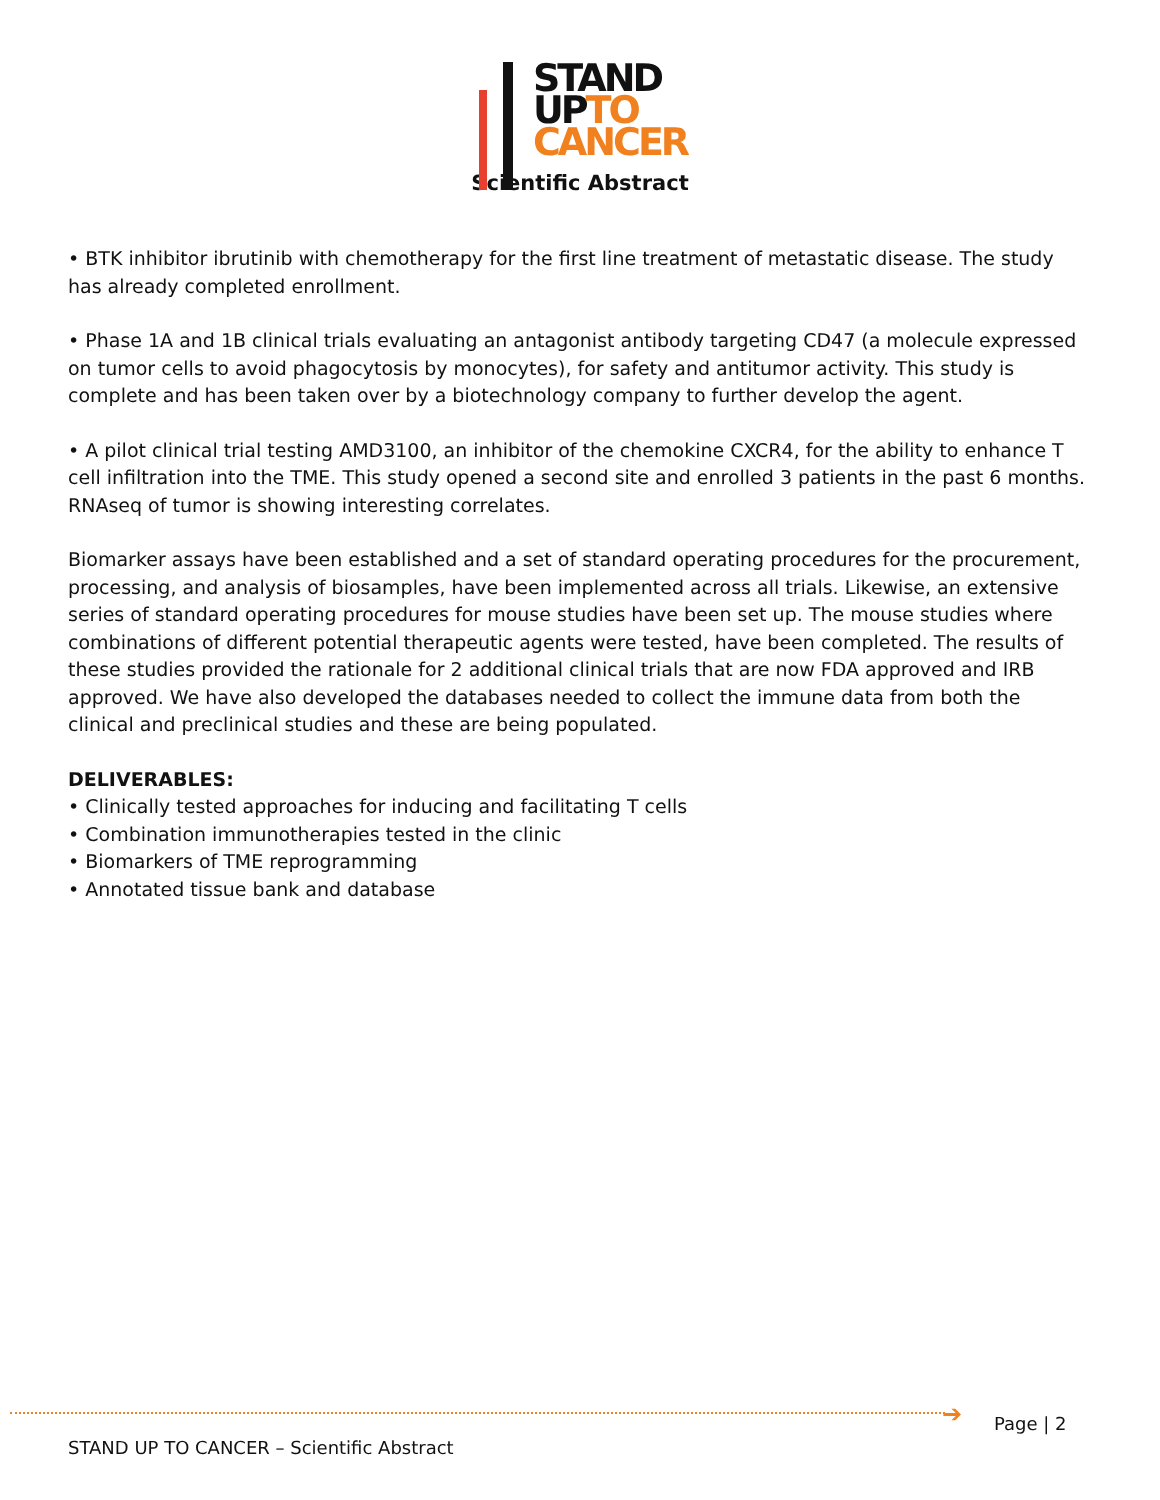STAND
UPTO
CANCER
Scientific Abstract
• BTK inhibitor ibrutinib with chemotherapy for the first line treatment of metastatic disease. The study has already completed enrollment.
• Phase 1A and 1B clinical trials evaluating an antagonist antibody targeting CD47 (a molecule expressed on tumor cells to avoid phagocytosis by monocytes), for safety and antitumor activity. This study is complete and has been taken over by a biotechnology company to further develop the agent.
• A pilot clinical trial testing AMD3100, an inhibitor of the chemokine CXCR4, for the ability to enhance T cell infiltration into the TME. This study opened a second site and enrolled 3 patients in the past 6 months. RNAseq of tumor is showing interesting correlates.
Biomarker assays have been established and a set of standard operating procedures for the procurement, processing, and analysis of biosamples, have been implemented across all trials. Likewise, an extensive series of standard operating procedures for mouse studies have been set up. The mouse studies where combinations of different potential therapeutic agents were tested, have been completed. The results of these studies provided the rationale for 2 additional clinical trials that are now FDA approved and IRB approved. We have also developed the databases needed to collect the immune data from both the clinical and preclinical studies and these are being populated.
DELIVERABLES:
• Clinically tested approaches for inducing and facilitating T cells
• Combination immunotherapies tested in the clinic
• Biomarkers of TME reprogramming
• Annotated tissue bank and database
➔ Page | 2
STAND UP TO CANCER – Scientific Abstract